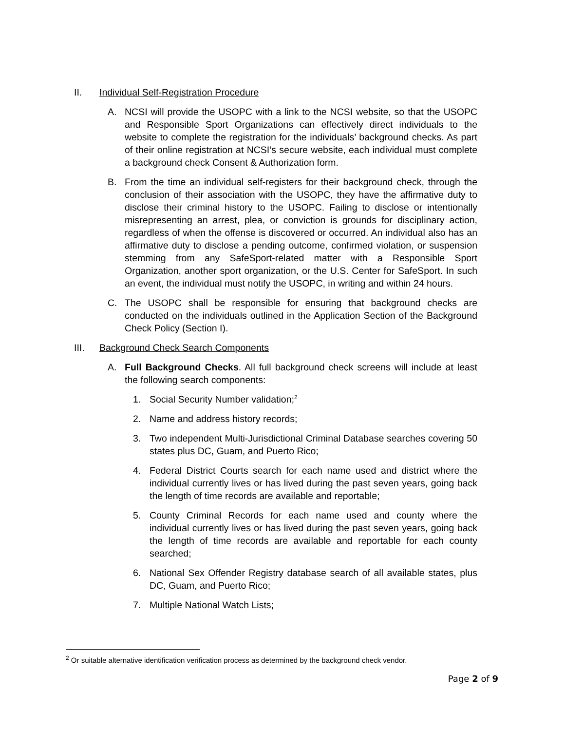II. Individual Self-Registration Procedure
A. NCSI will provide the USOPC with a link to the NCSI website, so that the USOPC and Responsible Sport Organizations can effectively direct individuals to the website to complete the registration for the individuals’ background checks. As part of their online registration at NCSI’s secure website, each individual must complete a background check Consent & Authorization form.
B. From the time an individual self-registers for their background check, through the conclusion of their association with the USOPC, they have the affirmative duty to disclose their criminal history to the USOPC. Failing to disclose or intentionally misrepresenting an arrest, plea, or conviction is grounds for disciplinary action, regardless of when the offense is discovered or occurred. An individual also has an affirmative duty to disclose a pending outcome, confirmed violation, or suspension stemming from any SafeSport-related matter with a Responsible Sport Organization, another sport organization, or the U.S. Center for SafeSport. In such an event, the individual must notify the USOPC, in writing and within 24 hours.
C. The USOPC shall be responsible for ensuring that background checks are conducted on the individuals outlined in the Application Section of the Background Check Policy (Section I).
III. Background Check Search Components
A. Full Background Checks. All full background check screens will include at least the following search components:
1. Social Security Number validation;<sup>2</sup>
2. Name and address history records;
3. Two independent Multi-Jurisdictional Criminal Database searches covering 50 states plus DC, Guam, and Puerto Rico;
4. Federal District Courts search for each name used and district where the individual currently lives or has lived during the past seven years, going back the length of time records are available and reportable;
5. County Criminal Records for each name used and county where the individual currently lives or has lived during the past seven years, going back the length of time records are available and reportable for each county searched;
6. National Sex Offender Registry database search of all available states, plus DC, Guam, and Puerto Rico;
7. Multiple National Watch Lists;
<sup>2</sup> Or suitable alternative identification verification process as determined by the background check vendor.
Page 2 of 9